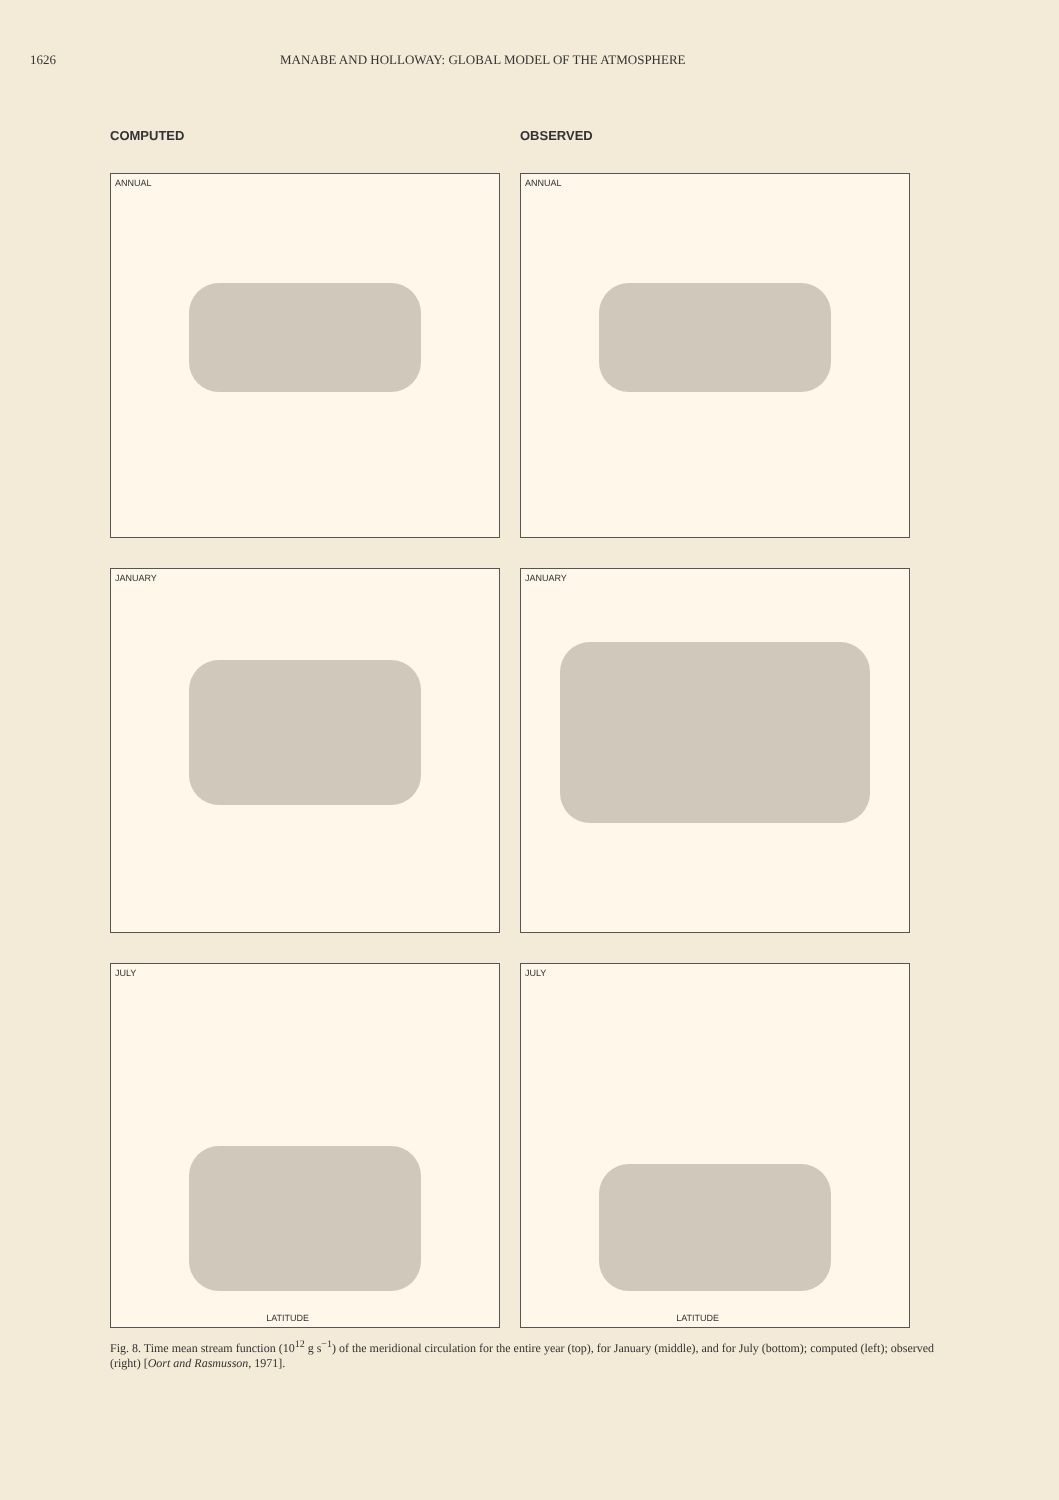1626 MANABE AND HOLLOWAY: GLOBAL MODEL OF THE ATMOSPHERE
COMPUTED
ANNUAL
JANUARY
JULY
LATITUDE
OBSERVED
ANNUAL
JANUARY
JULY
LATITUDE
Fig. 8. Time mean stream function (10<sup>12</sup> g s<sup>−1</sup>) of the meridional circulation for the entire year (top), for January (middle), and for July (bottom); computed (left); observed (right) [Oort and Rasmusson, 1971].